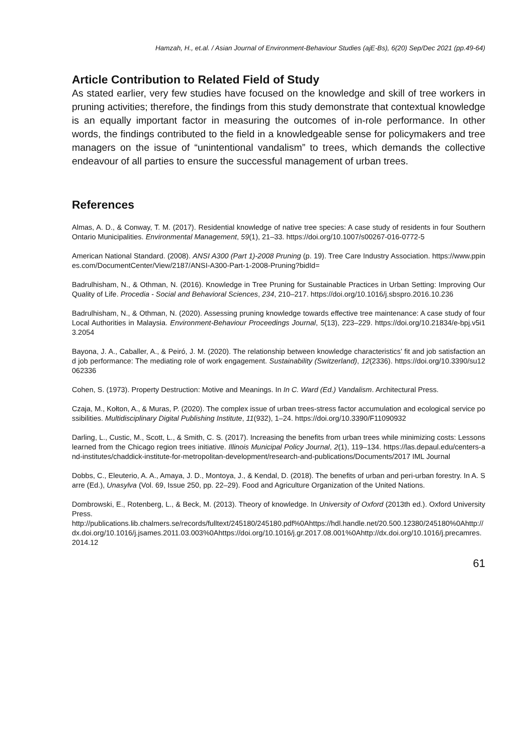Hamzah, H., et.al. / Asian Journal of Environment-Behaviour Studies (ajE-Bs), 6(20) Sep/Dec 2021 (pp.49-64)
Article Contribution to Related Field of Study
As stated earlier, very few studies have focused on the knowledge and skill of tree workers in pruning activities; therefore, the findings from this study demonstrate that contextual knowledge is an equally important factor in measuring the outcomes of in-role performance. In other words, the findings contributed to the field in a knowledgeable sense for policymakers and tree managers on the issue of “unintentional vandalism” to trees, which demands the collective endeavour of all parties to ensure the successful management of urban trees.
References
Almas, A. D., & Conway, T. M. (2017). Residential knowledge of native tree species: A case study of residents in four Southern Ontario Municipalities. Environmental Management, 59(1), 21–33. https://doi.org/10.1007/s00267-016-0772-5
American National Standard. (2008). ANSI A300 (Part 1)-2008 Pruning (p. 19). Tree Care Industry Association. https://www.ppines.com/DocumentCenter/View/2187/ANSI-A300-Part-1-2008-Pruning?bidId=
Badrulhisham, N., & Othman, N. (2016). Knowledge in Tree Pruning for Sustainable Practices in Urban Setting: Improving Our Quality of Life. Procedia - Social and Behavioral Sciences, 234, 210–217. https://doi.org/10.1016/j.sbspro.2016.10.236
Badrulhisham, N., & Othman, N. (2020). Assessing pruning knowledge towards effective tree maintenance: A case study of four Local Authorities in Malaysia. Environment-Behaviour Proceedings Journal, 5(13), 223–229. https://doi.org/10.21834/e-bpj.v5i13.2054
Bayona, J. A., Caballer, A., & Peiró, J. M. (2020). The relationship between knowledge characteristics’ fit and job satisfaction and job performance: The mediating role of work engagement. Sustainability (Switzerland), 12(2336). https://doi.org/10.3390/su12062336
Cohen, S. (1973). Property Destruction: Motive and Meanings. In In C. Ward (Ed.) Vandalism. Architectural Press.
Czaja, M., Kołton, A., & Muras, P. (2020). The complex issue of urban trees-stress factor accumulation and ecological service possibilities. Multidisciplinary Digital Publishing Institute, 11(932), 1–24. https://doi.org/10.3390/F11090932
Darling, L., Custic, M., Scott, L., & Smith, C. S. (2017). Increasing the benefits from urban trees while minimizing costs: Lessons learned from the Chicago region trees initiative. Illinois Municipal Policy Journal, 2(1), 119–134. https://las.depaul.edu/centers-and-institutes/chaddick-institute-for-metropolitan-development/research-and-publications/Documents/2017 IML Journal
Dobbs, C., Eleuterio, A. A., Amaya, J. D., Montoya, J., & Kendal, D. (2018). The benefits of urban and peri-urban forestry. In A. Sarre (Ed.), Unasylva (Vol. 69, Issue 250, pp. 22–29). Food and Agriculture Organization of the United Nations.
Dombrowski, E., Rotenberg, L., & Beck, M. (2013). Theory of knowledge. In University of Oxford (2013th ed.). Oxford University Press.
http://publications.lib.chalmers.se/records/fulltext/245180/245180.pdf%0Ahttps://hdl.handle.net/20.500.12380/245180%0Ahttp://dx.doi.org/10.1016/j.jsames.2011.03.003%0Ahttps://doi.org/10.1016/j.gr.2017.08.001%0Ahttp://dx.doi.org/10.1016/j.precamres.2014.12
61